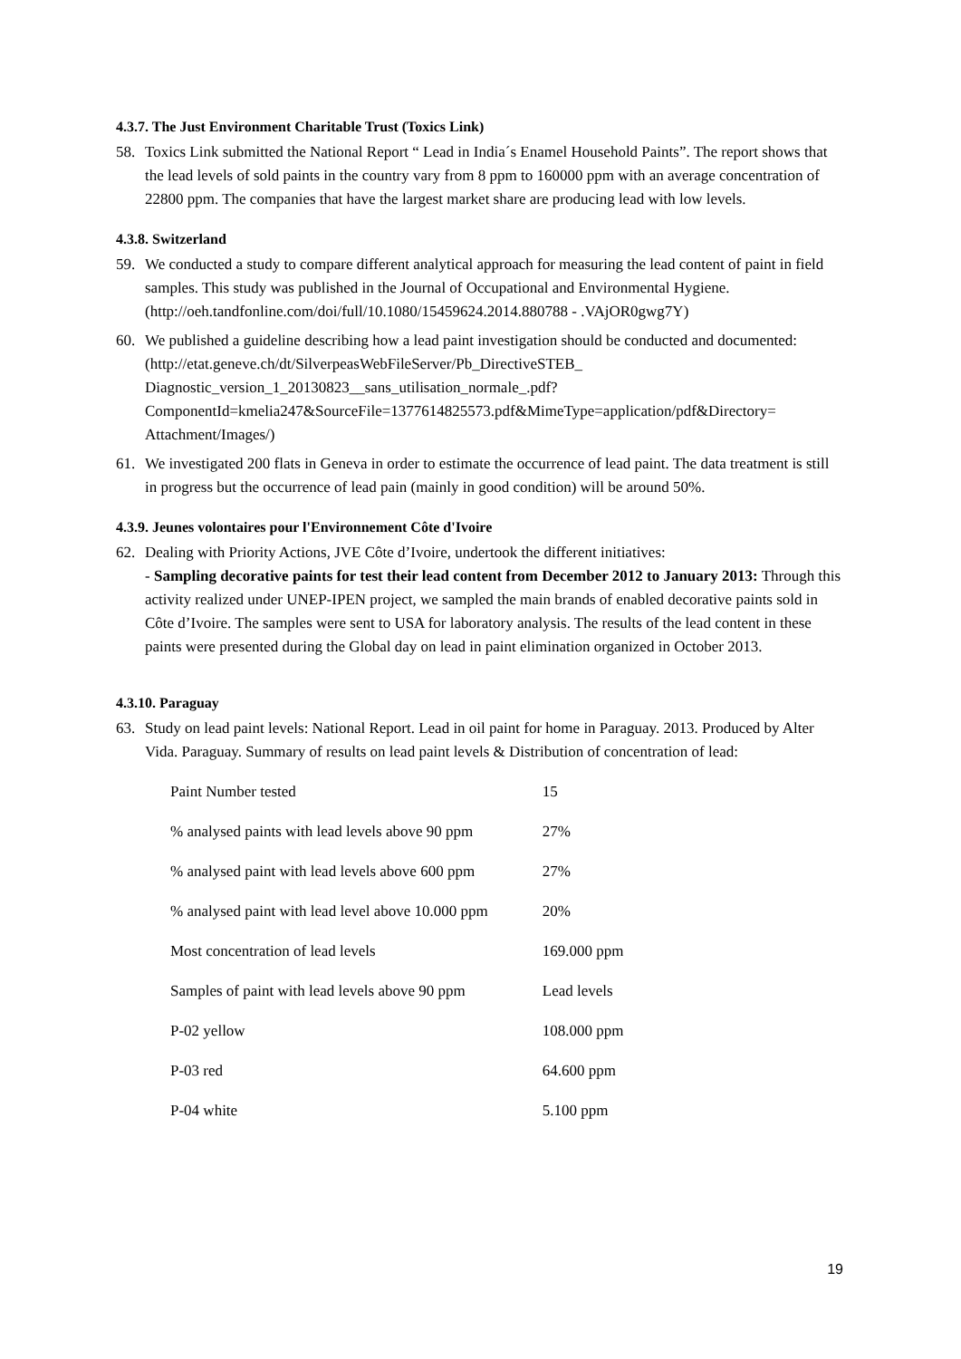4.3.7. The Just Environment Charitable Trust (Toxics Link)
58. Toxics Link submitted the National Report “ Lead in India´s Enamel Household Paints”. The report shows that the lead levels of sold paints in the country vary from 8 ppm to 160000 ppm with an average concentration of 22800 ppm. The companies that have the largest market share are producing lead with low levels.
4.3.8. Switzerland
59. We conducted a study to compare different analytical approach for measuring the lead content of paint in field samples. This study was published in the Journal of Occupational and Environmental Hygiene. (http://oeh.tandfonline.com/doi/full/10.1080/15459624.2014.880788 - .VAjOR0gwg7Y)
60. We published a guideline describing how a lead paint investigation should be conducted and documented:(http://etat.geneve.ch/dt/SilverpeasWebFileServer/Pb_DirectiveSTEB_ Diagnostic_version_1_20130823__sans_utilisation_normale_.pdf?ComponentId=kmelia247&SourceFile=1377614825573.pdf&MimeType=application/pdf&Directory= Attachment/Images/)
61. We investigated 200 flats in Geneva in order to estimate the occurrence of lead paint. The data treatment is still in progress but the occurrence of lead pain (mainly in good condition) will be around 50%.
4.3.9. Jeunes volontaires pour l'Environnement Côte d'Ivoire
62. Dealing with Priority Actions, JVE Côte d’Ivoire, undertook the different initiatives:
- Sampling decorative paints for test their lead content from December 2012 to January 2013: Through this activity realized under UNEP-IPEN project, we sampled the main brands of enabled decorative paints sold in Côte d’Ivoire. The samples were sent to USA for laboratory analysis. The results of the lead content in these paints were presented during the Global day on lead in paint elimination organized in October 2013.
4.3.10. Paraguay
63. Study on lead paint levels: National Report. Lead in oil paint for home in Paraguay. 2013. Produced by Alter Vida. Paraguay. Summary of results on lead paint levels & Distribution of concentration of lead:
| Paint Number tested | 15 |
| % analysed paints with lead levels above 90 ppm | 27% |
| % analysed paint with lead levels above 600 ppm | 27% |
| % analysed paint with lead level above 10.000 ppm | 20% |
| Most concentration of lead levels | 169.000 ppm |
| Samples of paint with lead levels above 90 ppm | Lead levels |
| P-02 yellow | 108.000 ppm |
| P-03 red | 64.600 ppm |
| P-04 white | 5.100 ppm |
19